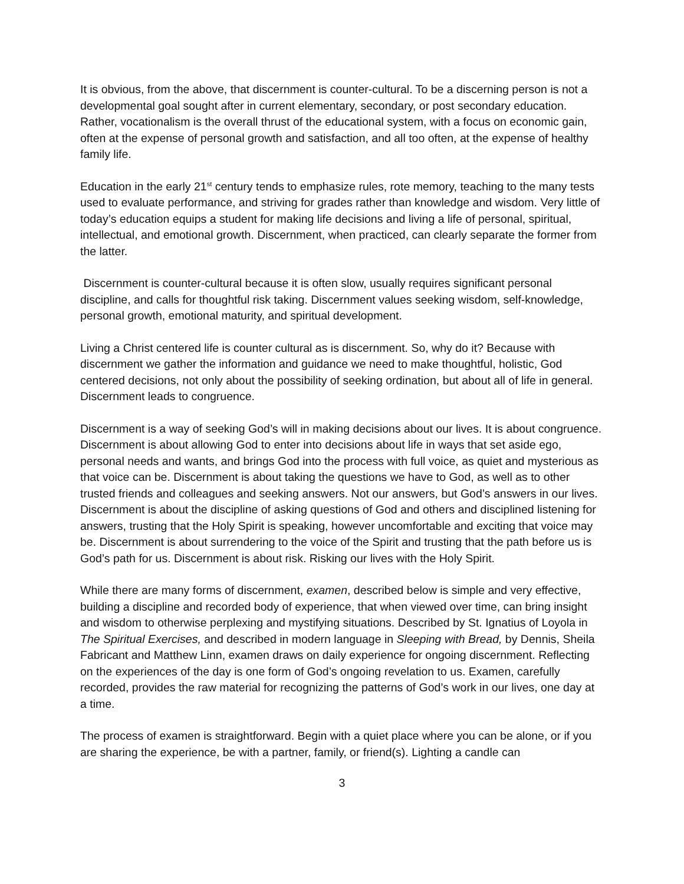It is obvious, from the above, that discernment is counter-cultural. To be a discerning person is not a developmental goal sought after in current elementary, secondary, or post secondary education. Rather, vocationalism is the overall thrust of the educational system, with a focus on economic gain, often at the expense of personal growth and satisfaction, and all too often, at the expense of healthy family life.
Education in the early 21<sup>st</sup> century tends to emphasize rules, rote memory, teaching to the many tests used to evaluate performance, and striving for grades rather than knowledge and wisdom. Very little of today’s education equips a student for making life decisions and living a life of personal, spiritual, intellectual, and emotional growth. Discernment, when practiced, can clearly separate the former from the latter.
Discernment is counter-cultural because it is often slow, usually requires significant personal discipline, and calls for thoughtful risk taking. Discernment values seeking wisdom, self-knowledge, personal growth, emotional maturity, and spiritual development.
Living a Christ centered life is counter cultural as is discernment. So, why do it? Because with discernment we gather the information and guidance we need to make thoughtful, holistic, God centered decisions, not only about the possibility of seeking ordination, but about all of life in general. Discernment leads to congruence.
Discernment is a way of seeking God’s will in making decisions about our lives. It is about congruence. Discernment is about allowing God to enter into decisions about life in ways that set aside ego, personal needs and wants, and brings God into the process with full voice, as quiet and mysterious as that voice can be. Discernment is about taking the questions we have to God, as well as to other trusted friends and colleagues and seeking answers. Not our answers, but God’s answers in our lives. Discernment is about the discipline of asking questions of God and others and disciplined listening for answers, trusting that the Holy Spirit is speaking, however uncomfortable and exciting that voice may be. Discernment is about surrendering to the voice of the Spirit and trusting that the path before us is God’s path for us. Discernment is about risk. Risking our lives with the Holy Spirit.
While there are many forms of discernment, examen, described below is simple and very effective, building a discipline and recorded body of experience, that when viewed over time, can bring insight and wisdom to otherwise perplexing and mystifying situations. Described by St. Ignatius of Loyola in The Spiritual Exercises, and described in modern language in Sleeping with Bread, by Dennis, Sheila Fabricant and Matthew Linn, examen draws on daily experience for ongoing discernment. Reflecting on the experiences of the day is one form of God’s ongoing revelation to us. Examen, carefully recorded, provides the raw material for recognizing the patterns of God’s work in our lives, one day at a time.
The process of examen is straightforward. Begin with a quiet place where you can be alone, or if you are sharing the experience, be with a partner, family, or friend(s). Lighting a candle can
3